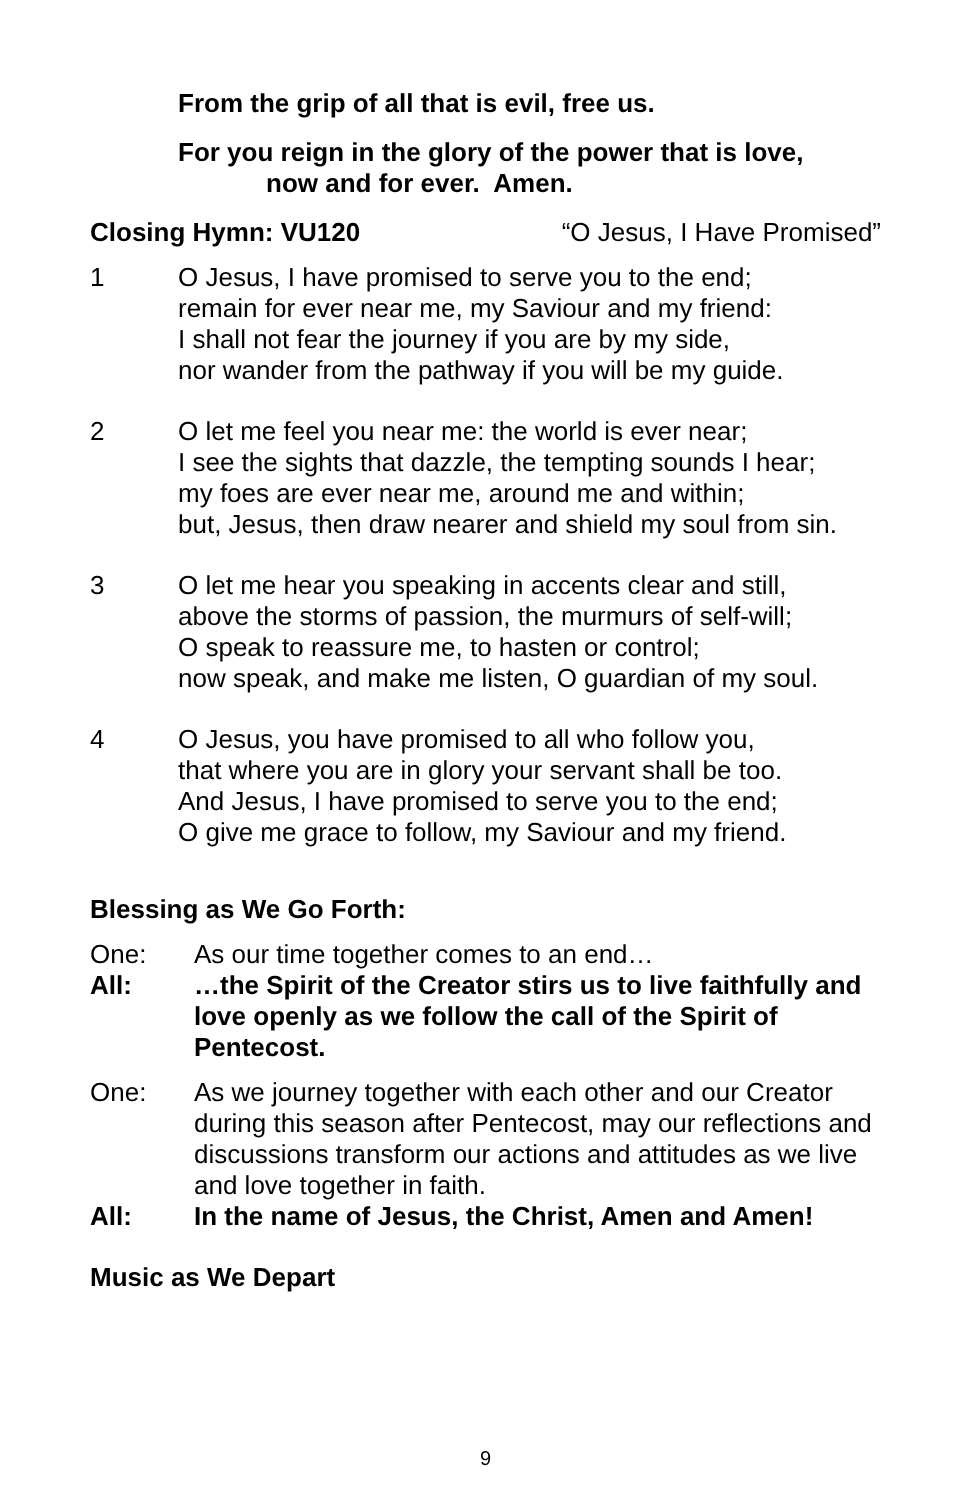From the grip of all that is evil, free us.
For you reign in the glory of the power that is love,
now and for ever. Amen.
Closing Hymn: VU120 “O Jesus, I Have Promised”
1 O Jesus, I have promised to serve you to the end;
remain for ever near me, my Saviour and my friend:
I shall not fear the journey if you are by my side,
nor wander from the pathway if you will be my guide.
2 O let me feel you near me: the world is ever near;
I see the sights that dazzle, the tempting sounds I hear;
my foes are ever near me, around me and within;
but, Jesus, then draw nearer and shield my soul from sin.
3 O let me hear you speaking in accents clear and still,
above the storms of passion, the murmurs of self-will;
O speak to reassure me, to hasten or control;
now speak, and make me listen, O guardian of my soul.
4 O Jesus, you have promised to all who follow you,
that where you are in glory your servant shall be too.
And Jesus, I have promised to serve you to the end;
O give me grace to follow, my Saviour and my friend.
Blessing as We Go Forth:
One: As our time together comes to an end…
All: …the Spirit of the Creator stirs us to live faithfully and love openly as we follow the call of the Spirit of Pentecost.
One: As we journey together with each other and our Creator during this season after Pentecost, may our reflections and discussions transform our actions and attitudes as we live and love together in faith.
All: In the name of Jesus, the Christ, Amen and Amen!
Music as We Depart
9